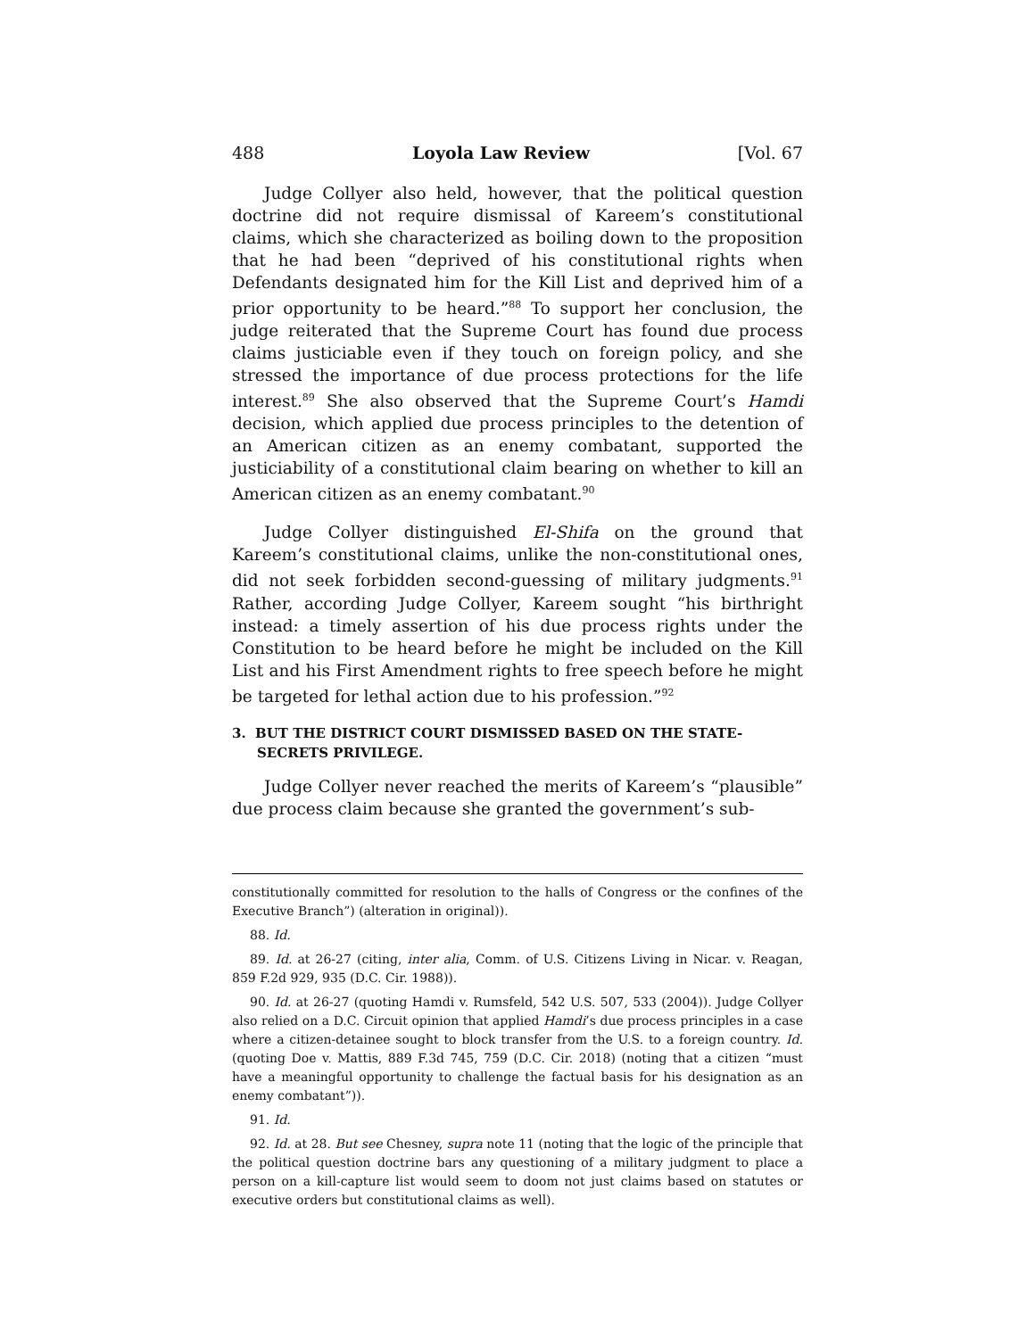488 Loyola Law Review [Vol. 67
Judge Collyer also held, however, that the political question doctrine did not require dismissal of Kareem’s constitutional claims, which she characterized as boiling down to the proposition that he had been “deprived of his constitutional rights when Defendants designated him for the Kill List and deprived him of a prior opportunity to be heard.”<sup>88</sup> To support her conclusion, the judge reiterated that the Supreme Court has found due process claims justiciable even if they touch on foreign policy, and she stressed the importance of due process protections for the life interest.<sup>89</sup> She also observed that the Supreme Court’s Hamdi decision, which applied due process principles to the detention of an American citizen as an enemy combatant, supported the justiciability of a constitutional claim bearing on whether to kill an American citizen as an enemy combatant.<sup>90</sup>
Judge Collyer distinguished El-Shifa on the ground that Kareem’s constitutional claims, unlike the non-constitutional ones, did not seek forbidden second-guessing of military judgments.<sup>91</sup> Rather, according Judge Collyer, Kareem sought “his birthright instead: a timely assertion of his due process rights under the Constitution to be heard before he might be included on the Kill List and his First Amendment rights to free speech before he might be targeted for lethal action due to his profession.”<sup>92</sup>
3. BUT THE DISTRICT COURT DISMISSED BASED ON THE STATE-SECRETS PRIVILEGE.
Judge Collyer never reached the merits of Kareem’s “plausible” due process claim because she granted the government’s sub-
constitutionally committed for resolution to the halls of Congress or the confines of the Executive Branch”) (alteration in original)).
88. Id.
89. Id. at 26-27 (citing, inter alia, Comm. of U.S. Citizens Living in Nicar. v. Reagan, 859 F.2d 929, 935 (D.C. Cir. 1988)).
90. Id. at 26-27 (quoting Hamdi v. Rumsfeld, 542 U.S. 507, 533 (2004)). Judge Collyer also relied on a D.C. Circuit opinion that applied Hamdi’s due process principles in a case where a citizen-detainee sought to block transfer from the U.S. to a foreign country. Id. (quoting Doe v. Mattis, 889 F.3d 745, 759 (D.C. Cir. 2018) (noting that a citizen “must have a meaningful opportunity to challenge the factual basis for his designation as an enemy combatant”)).
91. Id.
92. Id. at 28. But see Chesney, supra note 11 (noting that the logic of the principle that the political question doctrine bars any questioning of a military judgment to place a person on a kill-capture list would seem to doom not just claims based on statutes or executive orders but constitutional claims as well).